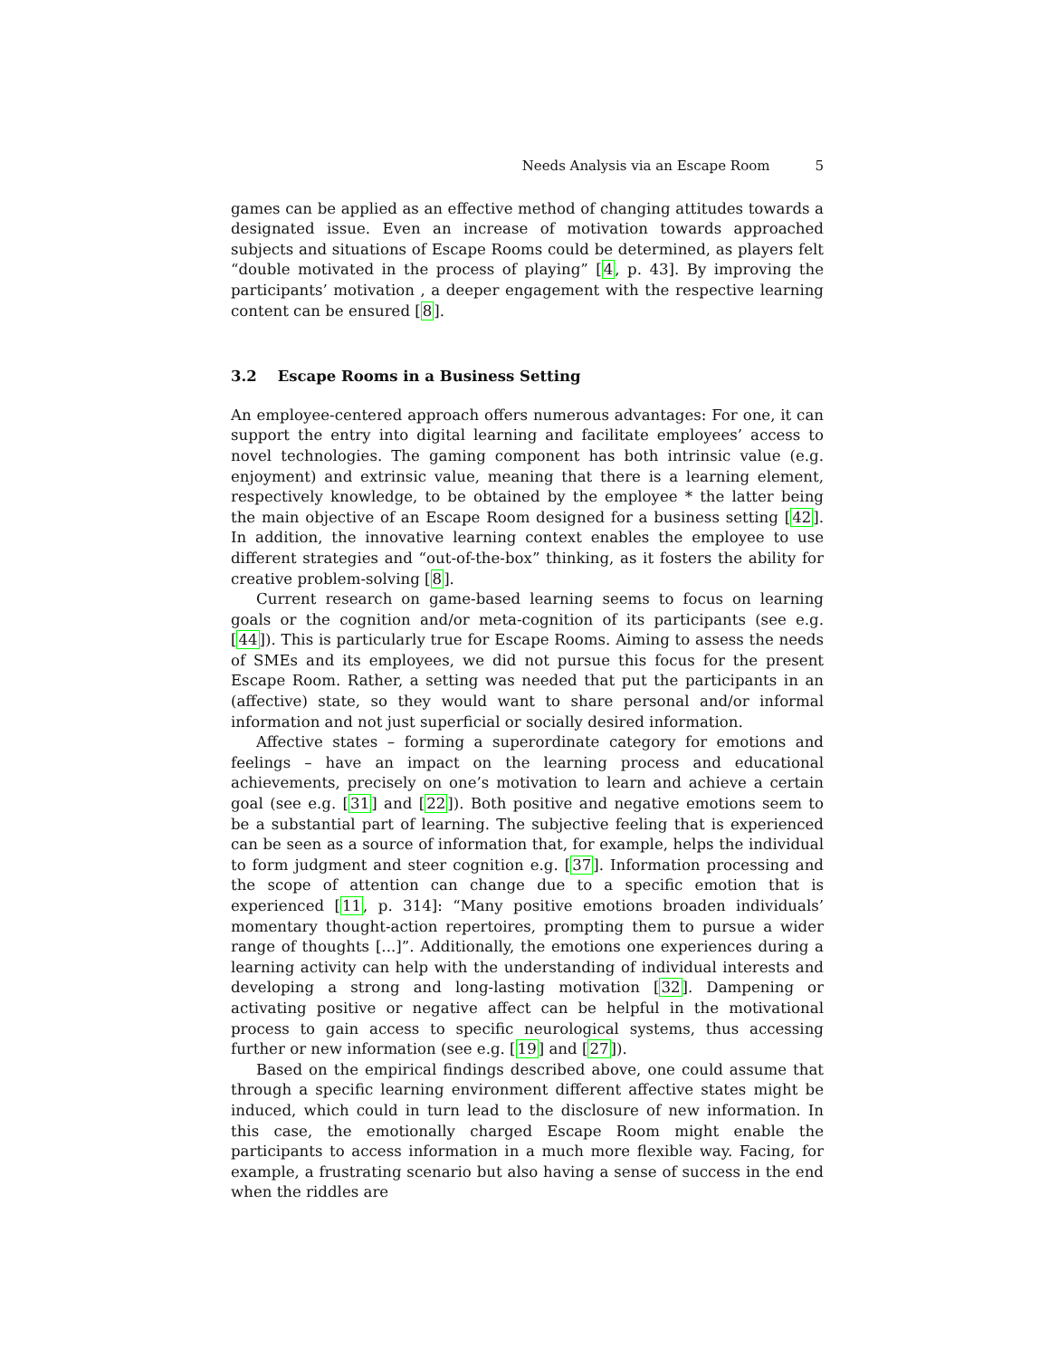Needs Analysis via an Escape Room 5
games can be applied as an effective method of changing attitudes towards a designated issue. Even an increase of motivation towards approached subjects and situations of Escape Rooms could be determined, as players felt “double motivated in the process of playing” [4, p. 43]. By improving the participants’ motivation , a deeper engagement with the respective learning content can be ensured [8].
3.2 Escape Rooms in a Business Setting
An employee-centered approach offers numerous advantages: For one, it can support the entry into digital learning and facilitate employees’ access to novel technologies. The gaming component has both intrinsic value (e.g. enjoyment) and extrinsic value, meaning that there is a learning element, respectively knowledge, to be obtained by the employee * the latter being the main objective of an Escape Room designed for a business setting [42]. In addition, the innovative learning context enables the employee to use different strategies and “out-of-the-box” thinking, as it fosters the ability for creative problem-solving [8].
Current research on game-based learning seems to focus on learning goals or the cognition and/or meta-cognition of its participants (see e.g. [44]). This is particularly true for Escape Rooms. Aiming to assess the needs of SMEs and its employees, we did not pursue this focus for the present Escape Room. Rather, a setting was needed that put the participants in an (affective) state, so they would want to share personal and/or informal information and not just superficial or socially desired information.
Affective states – forming a superordinate category for emotions and feelings – have an impact on the learning process and educational achievements, precisely on one’s motivation to learn and achieve a certain goal (see e.g. [31] and [22]). Both positive and negative emotions seem to be a substantial part of learning. The subjective feeling that is experienced can be seen as a source of information that, for example, helps the individual to form judgment and steer cognition e.g. [37]. Information processing and the scope of attention can change due to a specific emotion that is experienced [11, p. 314]: “Many positive emotions broaden individuals’ momentary thought-action repertoires, prompting them to pursue a wider range of thoughts [...]”. Additionally, the emotions one experiences during a learning activity can help with the understanding of individual interests and developing a strong and long-lasting motivation [32]. Dampening or activating positive or negative affect can be helpful in the motivational process to gain access to specific neurological systems, thus accessing further or new information (see e.g. [19] and [27]).
Based on the empirical findings described above, one could assume that through a specific learning environment different affective states might be induced, which could in turn lead to the disclosure of new information. In this case, the emotionally charged Escape Room might enable the participants to access information in a much more flexible way. Facing, for example, a frustrating scenario but also having a sense of success in the end when the riddles are